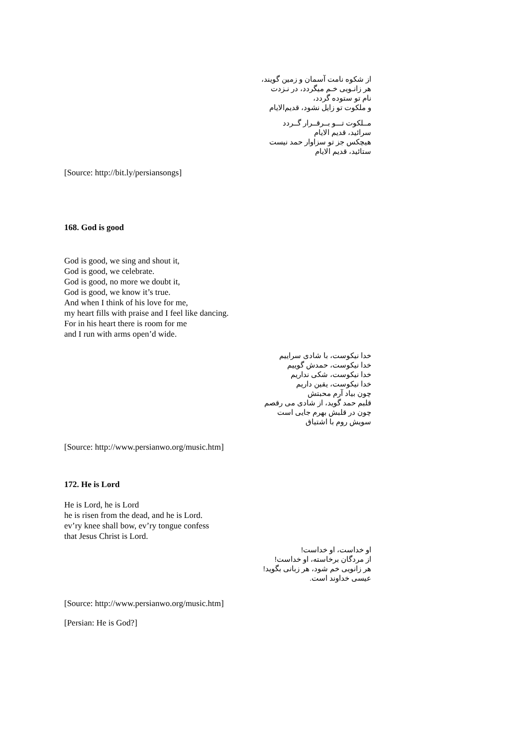از شکوه نامت آسمان و زمین گویند،
هر زانـویی خـم میگردد، در نـزدت
نام تو ستوده گردد،
و ملکوت تو زایل نشود، قدیم‌الایام
مــلکوت تـــو بــرقــرار گــردد
سرائید، قدیم الایام
هیچکس جز تو سزاوار حمد نیست
ستائید، قدیم الایام
[Source: http://bit.ly/persiansongs]
168. God is good
God is good, we sing and shout it,
God is good, we celebrate.
God is good, no more we doubt it,
God is good, we know it’s true.
And when I think of his love for me,
my heart fills with praise and I feel like dancing.
For in his heart there is room for me
and I run with arms open’d wide.
خدا نیکوست، با شادی سراییم
خدا نیکوست، حمدش گوییم
خدا نیکوست، شکی نداریم
خدا نیکوست، یقین داریم
چون بیاد آرم محبتش
قلبم حمد گوید، از شادی می رقصم
چون در قلبش بهرم جایی است
سویش روم با اشتیاق
[Source: http://www.persianwo.org/music.htm]
172. He is Lord
He is Lord, he is Lord
he is risen from the dead, and he is Lord.
ev’ry knee shall bow, ev’ry tongue confess
that Jesus Christ is Lord.
او خداست، او خداست!
از مردگان برخاسته، او خداست!
هر زانویی خم شود، هر زبانی بگوید!
عیسی خداوند است.
[Source: http://www.persianwo.org/music.htm]
[Persian: He is God?]